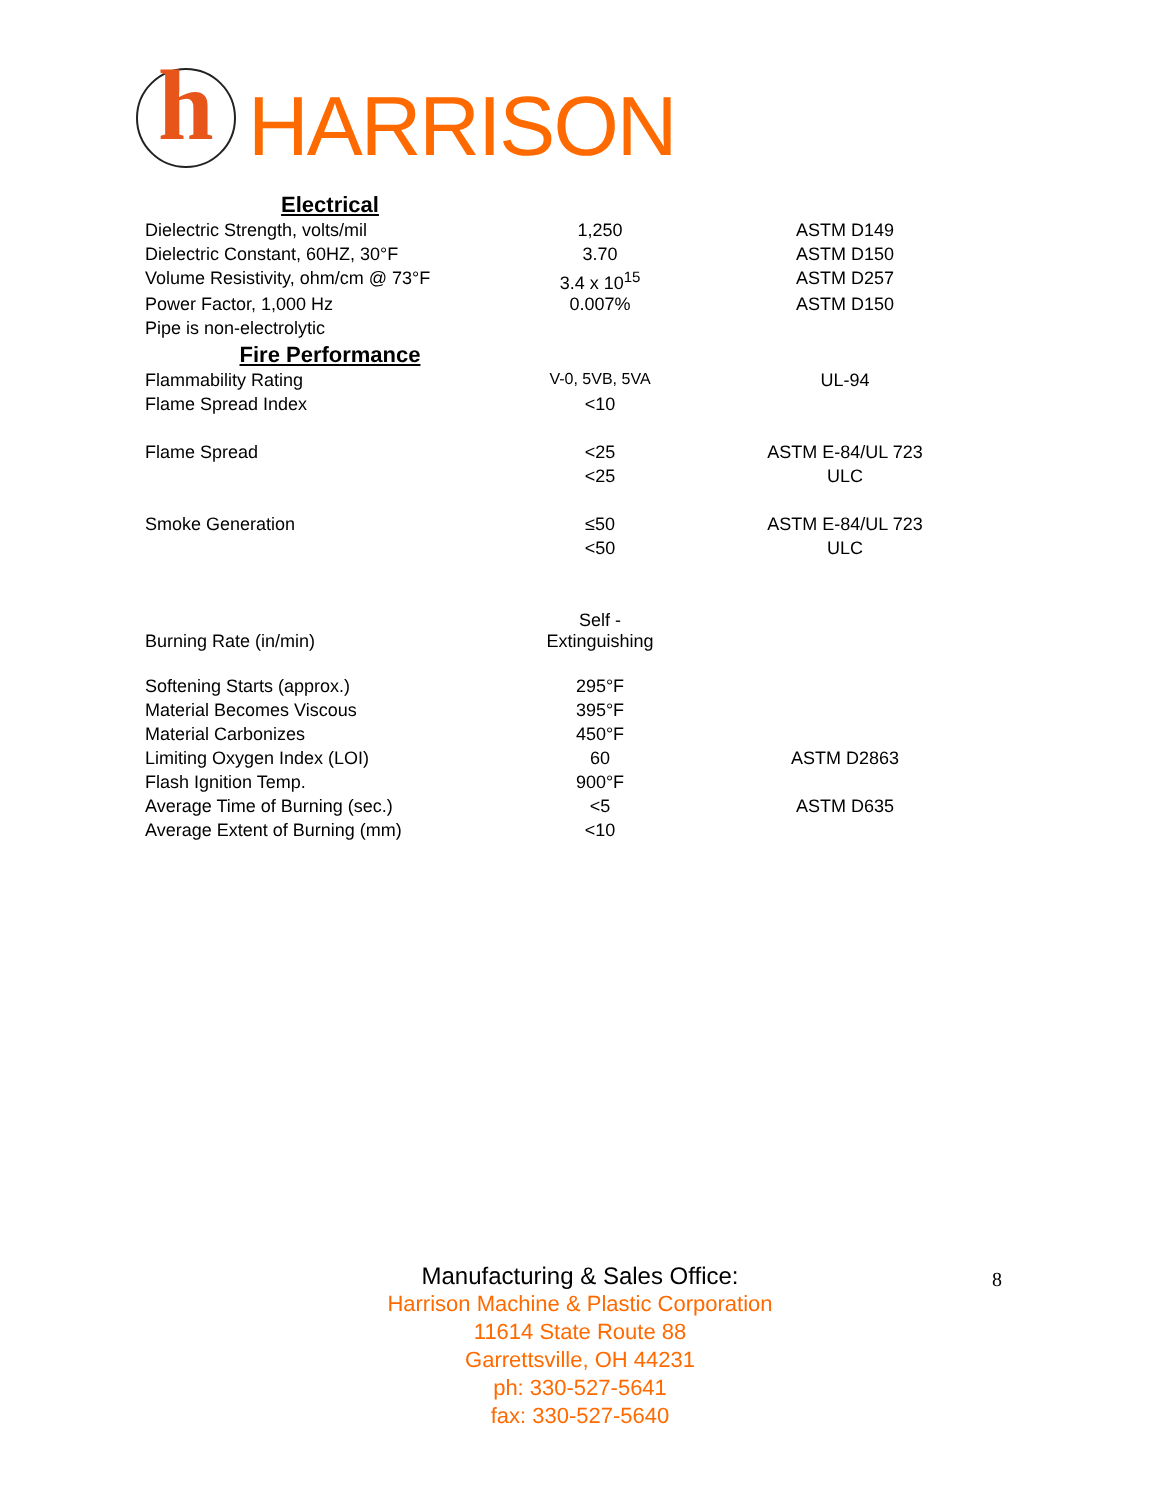h
HARRISON
| Electrical | | |
| Dielectric Strength, volts/mil | 1,250 | ASTM D149 |
| Dielectric Constant, 60HZ, 30°F | 3.70 | ASTM D150 |
| Volume Resistivity, ohm/cm @ 73°F | 3.4 x 10<sup>15</sup> | ASTM D257 |
| Power Factor, 1,000 Hz | 0.007% | ASTM D150 |
| Pipe is non-electrolytic | | |
| Fire Performance | | |
| Flammability Rating | V-0, 5VB, 5VA | UL-94 |
| Flame Spread Index | <10 | |
| Flame Spread | <25 | ASTM E-84/UL 723 |
| | <25 | ULC |
| Smoke Generation | ≤50 | ASTM E-84/UL 723 |
| | <50 | ULC |
| Burning Rate (in/min) | Self - Extinguishing | |
| Softening Starts (approx.) | 295°F | |
| Material Becomes Viscous | 395°F | |
| Material Carbonizes | 450°F | |
| Limiting Oxygen Index (LOI) | 60 | ASTM D2863 |
| Flash Ignition Temp. | 900°F | |
| Average Time of Burning (sec.) | <5 | ASTM D635 |
| Average Extent of Burning (mm) | <10 | |
Manufacturing & Sales Office:
Harrison Machine & Plastic Corporation
11614 State Route 88
Garrettsville, OH 44231
ph: 330-527-5641
fax: 330-527-5640
8